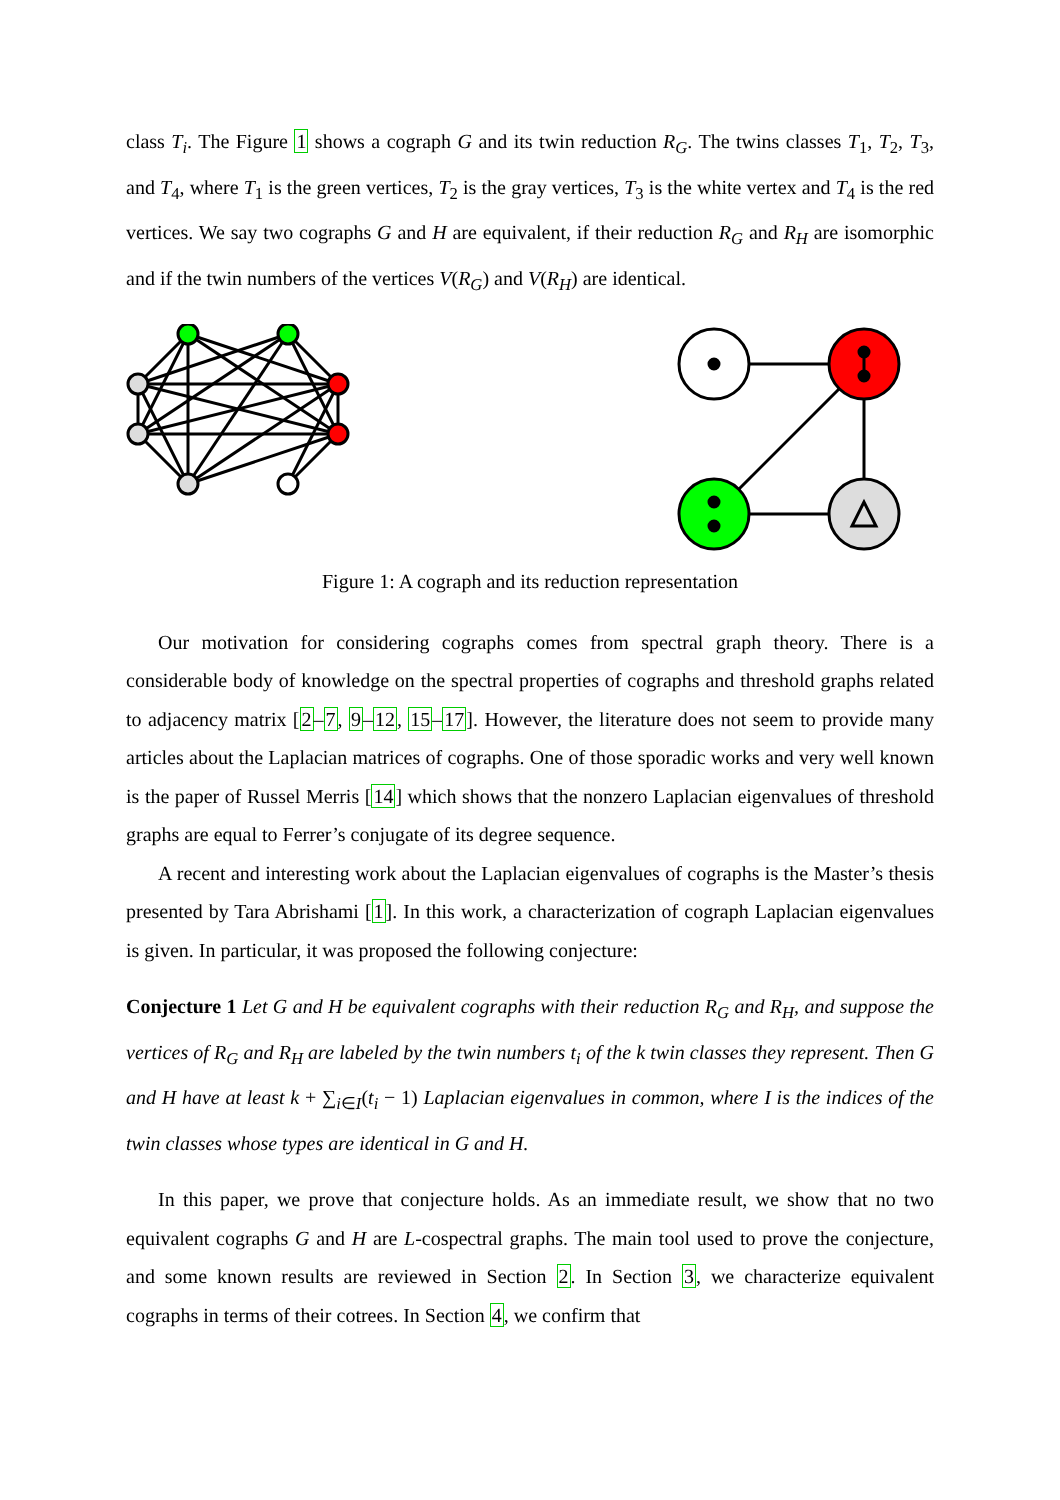class T<sub>i</sub>. The Figure 1 shows a cograph G and its twin reduction R<sub>G</sub>. The twins classes T<sub>1</sub>, T<sub>2</sub>, T<sub>3</sub>, and T<sub>4</sub>, where T<sub>1</sub> is the green vertices, T<sub>2</sub> is the gray vertices, T<sub>3</sub> is the white vertex and T<sub>4</sub> is the red vertices. We say two cographs G and H are equivalent, if their reduction R<sub>G</sub> and R<sub>H</sub> are isomorphic and if the twin numbers of the vertices V(R<sub>G</sub>) and V(R<sub>H</sub>) are identical.
Figure 1: A cograph and its reduction representation
Our motivation for considering cographs comes from spectral graph theory. There is a considerable body of knowledge on the spectral properties of cographs and threshold graphs related to adjacency matrix [2–7, 9–12, 15–17]. However, the literature does not seem to provide many articles about the Laplacian matrices of cographs. One of those sporadic works and very well known is the paper of Russel Merris [14] which shows that the nonzero Laplacian eigenvalues of threshold graphs are equal to Ferrer’s conjugate of its degree sequence.
A recent and interesting work about the Laplacian eigenvalues of cographs is the Master’s thesis presented by Tara Abrishami [1]. In this work, a characterization of cograph Laplacian eigenvalues is given. In particular, it was proposed the following conjecture:
Conjecture 1 Let G and H be equivalent cographs with their reduction R<sub>G</sub> and R<sub>H</sub>, and suppose the vertices of R<sub>G</sub> and R<sub>H</sub> are labeled by the twin numbers t<sub>i</sub> of the k twin classes they represent. Then G and H have at least k + ∑<sub>i∈I</sub>(t<sub>i</sub> − 1) Laplacian eigenvalues in common, where I is the indices of the twin classes whose types are identical in G and H.
In this paper, we prove that conjecture holds. As an immediate result, we show that no two equivalent cographs G and H are L-cospectral graphs. The main tool used to prove the conjecture, and some known results are reviewed in Section 2. In Section 3, we characterize equivalent cographs in terms of their cotrees. In Section 4, we confirm that